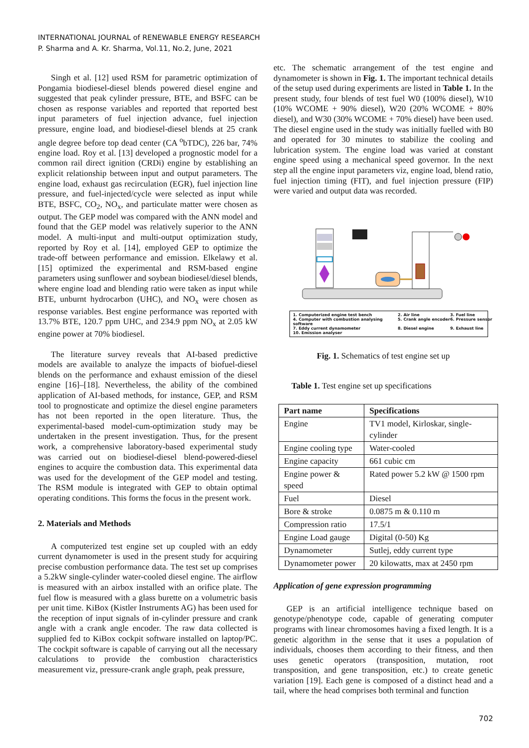INTERNATIONAL JOURNAL of RENEWABLE ENERGY RESEARCH
P. Sharma and A. Kr. Sharma, Vol.11, No.2, June, 2021
Singh et al. [12] used RSM for parametric optimization of Pongamia biodiesel-diesel blends powered diesel engine and suggested that peak cylinder pressure, BTE, and BSFC can be chosen as response variables and reported that reported best input parameters of fuel injection advance, fuel injection pressure, engine load, and biodiesel-diesel blends at 25 crank angle degree before top dead center (CA <sup>o</sup>bTDC), 226 bar, 74% engine load. Roy et al. [13] developed a prognostic model for a common rail direct ignition (CRDi) engine by establishing an explicit relationship between input and output parameters. The engine load, exhaust gas recirculation (EGR), fuel injection line pressure, and fuel-injected/cycle were selected as input while BTE, BSFC, CO<sub>2</sub>, NO<sub>x</sub>, and particulate matter were chosen as output. The GEP model was compared with the ANN model and found that the GEP model was relatively superior to the ANN model. A multi-input and multi-output optimization study, reported by Roy et al. [14], employed GEP to optimize the trade-off between performance and emission. Elkelawy et al. [15] optimized the experimental and RSM-based engine parameters using sunflower and soybean biodiesel/diesel blends, where engine load and blending ratio were taken as input while BTE, unburnt hydrocarbon (UHC), and NO<sub>x</sub> were chosen as response variables. Best engine performance was reported with 13.7% BTE, 120.7 ppm UHC, and 234.9 ppm NO<sub>x</sub> at 2.05 kW engine power at 70% biodiesel.
The literature survey reveals that AI-based predictive models are available to analyze the impacts of biofuel-diesel blends on the performance and exhaust emission of the diesel engine [16]–[18]. Nevertheless, the ability of the combined application of AI-based methods, for instance, GEP, and RSM tool to prognosticate and optimize the diesel engine parameters has not been reported in the open literature. Thus, the experimental-based model-cum-optimization study may be undertaken in the present investigation. Thus, for the present work, a comprehensive laboratory-based experimental study was carried out on biodiesel-diesel blend-powered-diesel engines to acquire the combustion data. This experimental data was used for the development of the GEP model and testing. The RSM module is integrated with GEP to obtain optimal operating conditions. This forms the focus in the present work.
2. Materials and Methods
A computerized test engine set up coupled with an eddy current dynamometer is used in the present study for acquiring precise combustion performance data. The test set up comprises a 5.2kW single-cylinder water-cooled diesel engine. The airflow is measured with an airbox installed with an orifice plate. The fuel flow is measured with a glass burette on a volumetric basis per unit time. KiBox (Kistler Instruments AG) has been used for the reception of input signals of in-cylinder pressure and crank angle with a crank angle encoder. The raw data collected is supplied fed to KiBox cockpit software installed on laptop/PC. The cockpit software is capable of carrying out all the necessary calculations to provide the combustion characteristics measurement viz, pressure-crank angle graph, peak pressure,
etc. The schematic arrangement of the test engine and dynamometer is shown in Fig. 1. The important technical details of the setup used during experiments are listed in Table 1. In the present study, four blends of test fuel W0 (100% diesel), W10 (10% WCOME + 90% diesel), W20 (20% WCOME + 80% diesel), and W30 (30% WCOME + 70% diesel) have been used. The diesel engine used in the study was initially fuelled with B0 and operated for 30 minutes to stabilize the cooling and lubrication system. The engine load was varied at constant engine speed using a mechanical speed governor. In the next step all the engine input parameters viz, engine load, blend ratio, fuel injection timing (FIT), and fuel injection pressure (FIP) were varied and output data was recorded.
1. Computerized engine test bench 2. Air line 3. Fuel line 4. Computer with combustion analysing software 5. Crank angle encoder 6. Pressure sensor 7. Eddy current dynamometer 8. Diesel engine 9. Exhaust line 10. Emission analyser
Fig. 1. Schematics of test engine set up
Table 1. Test engine set up specifications
| Part name | Specifications |
| --- | --- |
| Engine | TV1 model, Kirloskar, single-cylinder |
| Engine cooling type | Water-cooled |
| Engine capacity | 661 cubic cm |
| Engine power & speed | Rated power 5.2 kW @ 1500 rpm |
| Fuel | Diesel |
| Bore & stroke | 0.0875 m & 0.110 m |
| Compression ratio | 17.5/1 |
| Engine Load gauge | Digital (0-50) Kg |
| Dynamometer | Sutlej, eddy current type |
| Dynamometer power | 20 kilowatts, max at 2450 rpm |
Application of gene expression programming
GEP is an artificial intelligence technique based on genotype/phenotype code, capable of generating computer programs with linear chromosomes having a fixed length. It is a genetic algorithm in the sense that it uses a population of individuals, chooses them according to their fitness, and then uses genetic operators (transposition, mutation, root transposition, and gene transposition, etc.) to create genetic variation [19]. Each gene is composed of a distinct head and a tail, where the head comprises both terminal and function
702